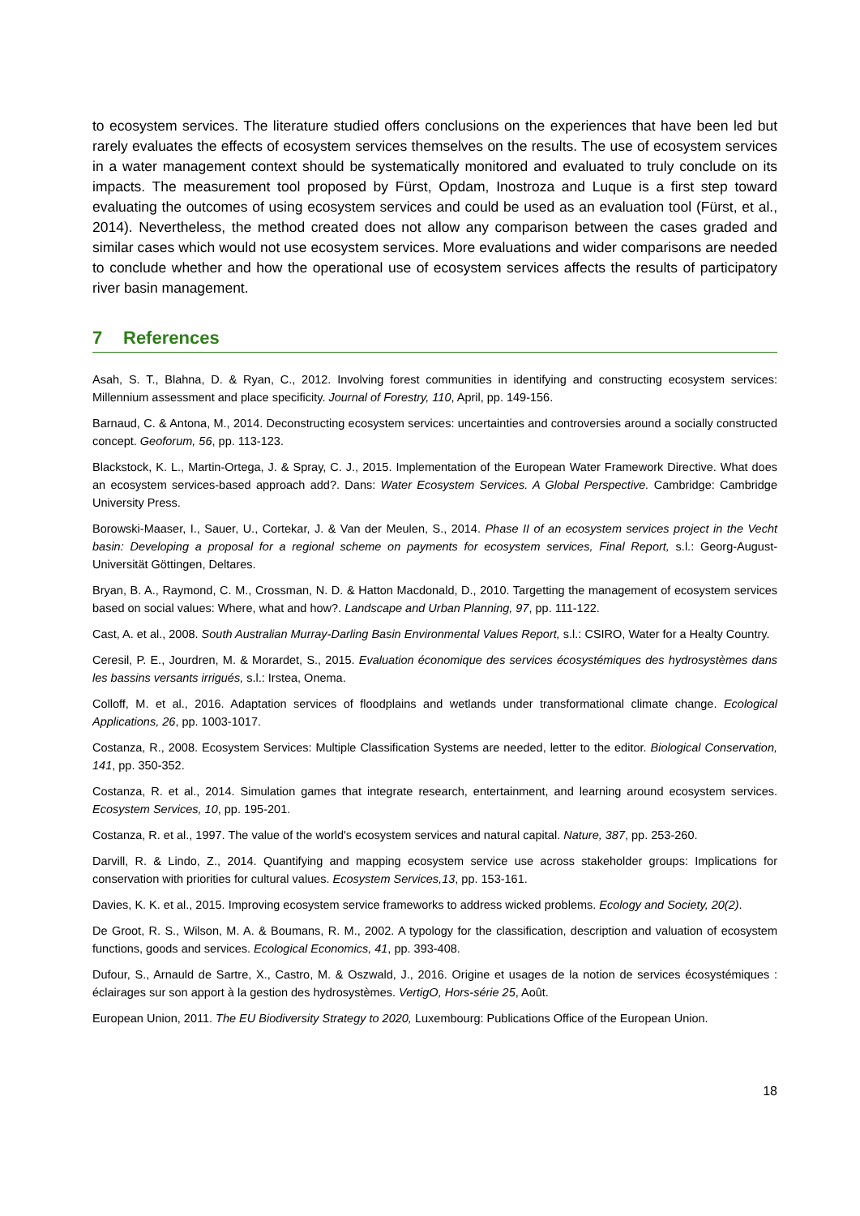to ecosystem services. The literature studied offers conclusions on the experiences that have been led but rarely evaluates the effects of ecosystem services themselves on the results. The use of ecosystem services in a water management context should be systematically monitored and evaluated to truly conclude on its impacts. The measurement tool proposed by Fürst, Opdam, Inostroza and Luque is a first step toward evaluating the outcomes of using ecosystem services and could be used as an evaluation tool (Fürst, et al., 2014). Nevertheless, the method created does not allow any comparison between the cases graded and similar cases which would not use ecosystem services. More evaluations and wider comparisons are needed to conclude whether and how the operational use of ecosystem services affects the results of participatory river basin management.
7 References
Asah, S. T., Blahna, D. & Ryan, C., 2012. Involving forest communities in identifying and constructing ecosystem services: Millennium assessment and place specificity. Journal of Forestry, 110, April, pp. 149-156.
Barnaud, C. & Antona, M., 2014. Deconstructing ecosystem services: uncertainties and controversies around a socially constructed concept. Geoforum, 56, pp. 113-123.
Blackstock, K. L., Martin-Ortega, J. & Spray, C. J., 2015. Implementation of the European Water Framework Directive. What does an ecosystem services-based approach add?. Dans: Water Ecosystem Services. A Global Perspective. Cambridge: Cambridge University Press.
Borowski-Maaser, I., Sauer, U., Cortekar, J. & Van der Meulen, S., 2014. Phase II of an ecosystem services project in the Vecht basin: Developing a proposal for a regional scheme on payments for ecosystem services, Final Report, s.l.: Georg-August-Universität Göttingen, Deltares.
Bryan, B. A., Raymond, C. M., Crossman, N. D. & Hatton Macdonald, D., 2010. Targetting the management of ecosystem services based on social values: Where, what and how?. Landscape and Urban Planning, 97, pp. 111-122.
Cast, A. et al., 2008. South Australian Murray-Darling Basin Environmental Values Report, s.l.: CSIRO, Water for a Healty Country.
Ceresil, P. E., Jourdren, M. & Morardet, S., 2015. Evaluation économique des services écosystémiques des hydrosystèmes dans les bassins versants irrigués, s.l.: Irstea, Onema.
Colloff, M. et al., 2016. Adaptation services of floodplains and wetlands under transformational climate change. Ecological Applications, 26, pp. 1003-1017.
Costanza, R., 2008. Ecosystem Services: Multiple Classification Systems are needed, letter to the editor. Biological Conservation, 141, pp. 350-352.
Costanza, R. et al., 2014. Simulation games that integrate research, entertainment, and learning around ecosystem services. Ecosystem Services, 10, pp. 195-201.
Costanza, R. et al., 1997. The value of the world's ecosystem services and natural capital. Nature, 387, pp. 253-260.
Darvill, R. & Lindo, Z., 2014. Quantifying and mapping ecosystem service use across stakeholder groups: Implications for conservation with priorities for cultural values. Ecosystem Services,13, pp. 153-161.
Davies, K. K. et al., 2015. Improving ecosystem service frameworks to address wicked problems. Ecology and Society, 20(2).
De Groot, R. S., Wilson, M. A. & Boumans, R. M., 2002. A typology for the classification, description and valuation of ecosystem functions, goods and services. Ecological Economics, 41, pp. 393-408.
Dufour, S., Arnauld de Sartre, X., Castro, M. & Oszwald, J., 2016. Origine et usages de la notion de services écosystémiques : éclairages sur son apport à la gestion des hydrosystèmes. VertigO, Hors-série 25, Août.
European Union, 2011. The EU Biodiversity Strategy to 2020, Luxembourg: Publications Office of the European Union.
18